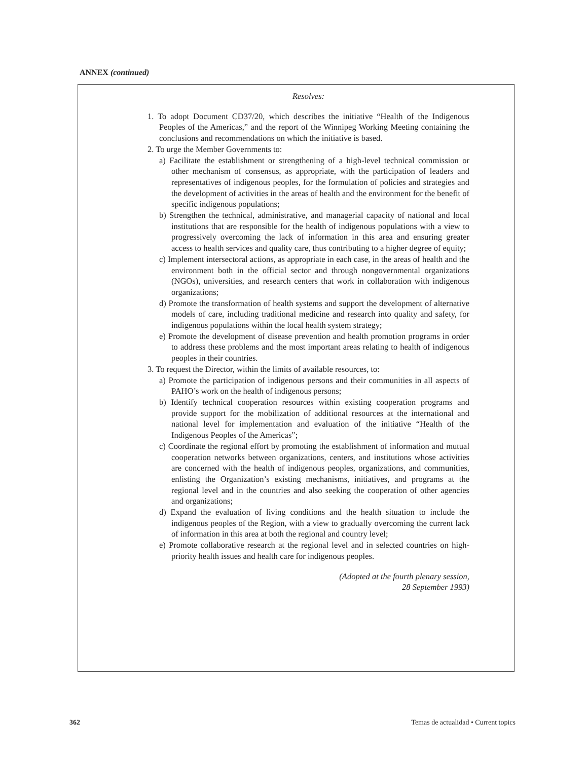ANNEX (continued)
Resolves:
1. To adopt Document CD37/20, which describes the initiative “Health of the Indigenous Peoples of the Americas,” and the report of the Winnipeg Working Meeting containing the conclusions and recommendations on which the initiative is based.
2. To urge the Member Governments to:
a) Facilitate the establishment or strengthening of a high-level technical commission or other mechanism of consensus, as appropriate, with the participation of leaders and representatives of indigenous peoples, for the formulation of policies and strategies and the development of activities in the areas of health and the environment for the benefit of specific indigenous populations;
b) Strengthen the technical, administrative, and managerial capacity of national and local institutions that are responsible for the health of indigenous populations with a view to progressively overcoming the lack of information in this area and ensuring greater access to health services and quality care, thus contributing to a higher degree of equity;
c) Implement intersectoral actions, as appropriate in each case, in the areas of health and the environment both in the official sector and through nongovernmental organizations (NGOs), universities, and research centers that work in collaboration with indigenous organizations;
d) Promote the transformation of health systems and support the development of alternative models of care, including traditional medicine and research into quality and safety, for indigenous populations within the local health system strategy;
e) Promote the development of disease prevention and health promotion programs in order to address these problems and the most important areas relating to health of indigenous peoples in their countries.
3. To request the Director, within the limits of available resources, to:
a) Promote the participation of indigenous persons and their communities in all aspects of PAHO’s work on the health of indigenous persons;
b) Identify technical cooperation resources within existing cooperation programs and provide support for the mobilization of additional resources at the international and national level for implementation and evaluation of the initiative “Health of the Indigenous Peoples of the Americas”;
c) Coordinate the regional effort by promoting the establishment of information and mutual cooperation networks between organizations, centers, and institutions whose activities are concerned with the health of indigenous peoples, organizations, and communities, enlisting the Organization’s existing mechanisms, initiatives, and programs at the regional level and in the countries and also seeking the cooperation of other agencies and organizations;
d) Expand the evaluation of living conditions and the health situation to include the indigenous peoples of the Region, with a view to gradually overcoming the current lack of information in this area at both the regional and country level;
e) Promote collaborative research at the regional level and in selected countries on high-priority health issues and health care for indigenous peoples.
(Adopted at the fourth plenary session,
28 September 1993)
362 Temas de actualidad • Current topics